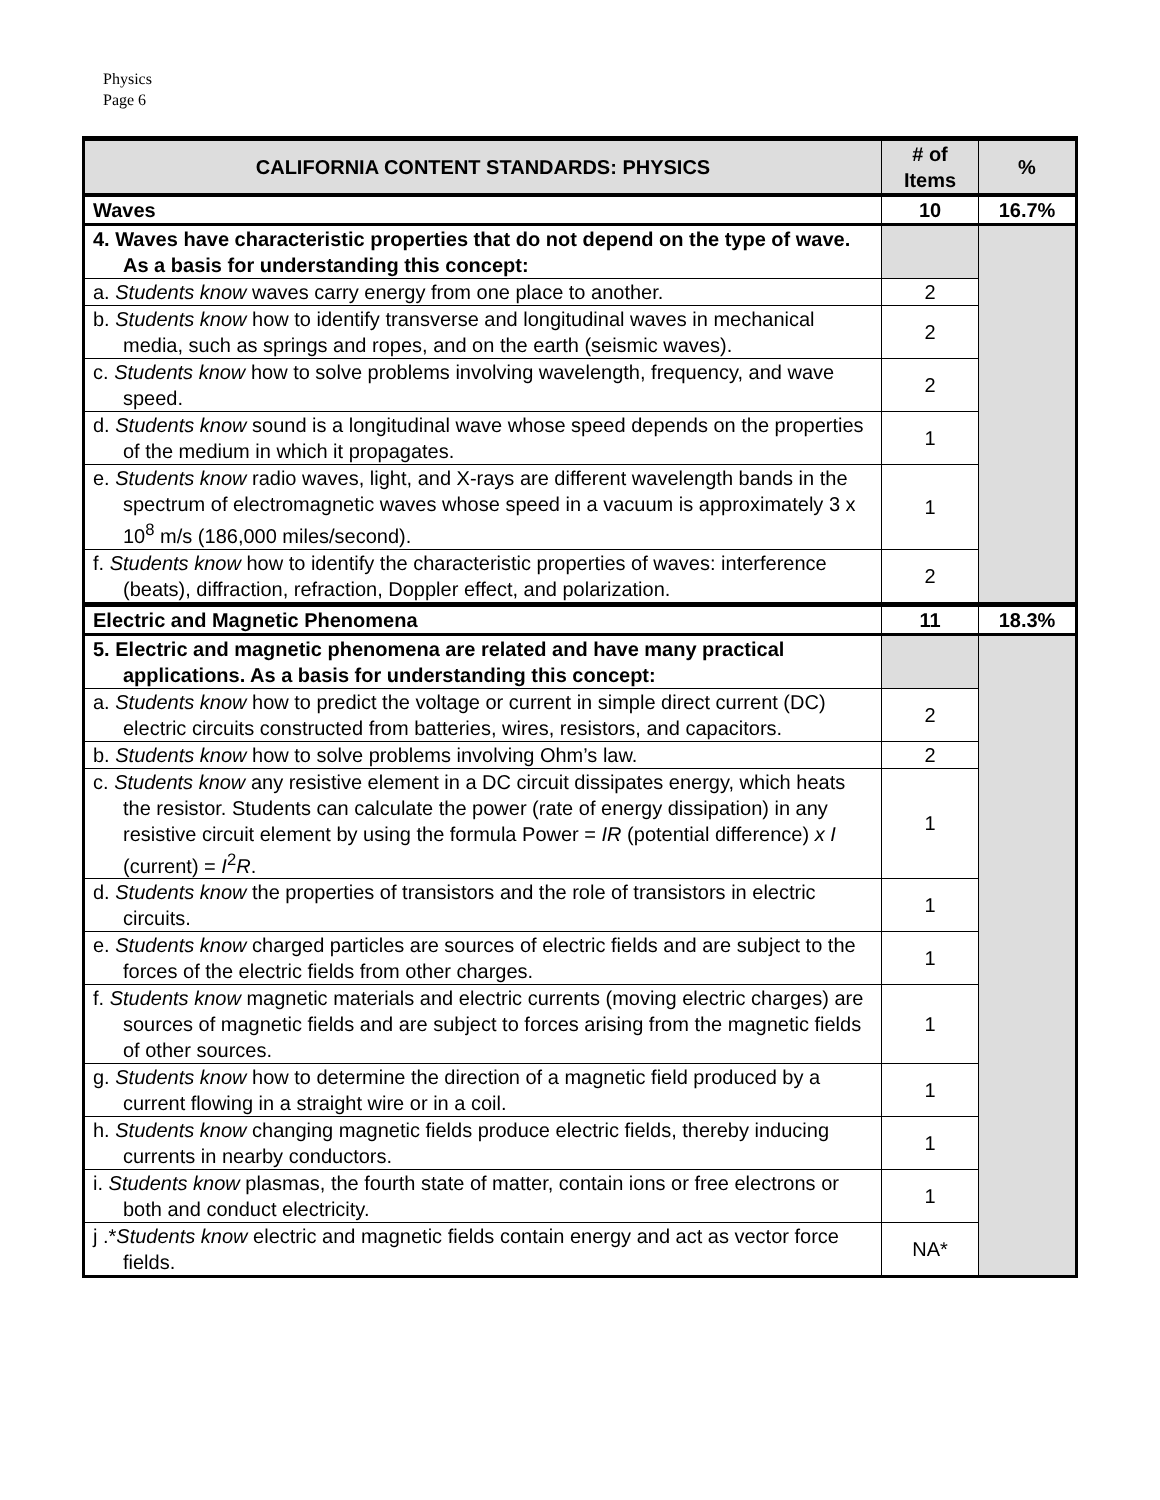Physics
Page 6
| CALIFORNIA CONTENT STANDARDS: PHYSICS | # of Items | % |
| --- | --- | --- |
| Waves | 10 | 16.7% |
| 4. Waves have characteristic properties that do not depend on the type of wave. As a basis for understanding this concept: | | |
| a. Students know waves carry energy from one place to another. | 2 | |
| b. Students know how to identify transverse and longitudinal waves in mechanical media, such as springs and ropes, and on the earth (seismic waves). | 2 | |
| c. Students know how to solve problems involving wavelength, frequency, and wave speed. | 2 | |
| d. Students know sound is a longitudinal wave whose speed depends on the properties of the medium in which it propagates. | 1 | |
| e. Students know radio waves, light, and X-rays are different wavelength bands in the spectrum of electromagnetic waves whose speed in a vacuum is approximately 3 x 10<sup>8</sup> m/s (186,000 miles/second). | 1 | |
| f. Students know how to identify the characteristic properties of waves: interference (beats), diffraction, refraction, Doppler effect, and polarization. | 2 | |
| Electric and Magnetic Phenomena | 11 | 18.3% |
| 5. Electric and magnetic phenomena are related and have many practical applications. As a basis for understanding this concept: | | |
| a. Students know how to predict the voltage or current in simple direct current (DC) electric circuits constructed from batteries, wires, resistors, and capacitors. | 2 | |
| b. Students know how to solve problems involving Ohm’s law. | 2 | |
| c. Students know any resistive element in a DC circuit dissipates energy, which heats the resistor. Students can calculate the power (rate of energy dissipation) in any resistive circuit element by using the formula Power = IR (potential difference) x I (current) = I<sup>2</sup> R . | 1 | |
| d. Students know the properties of transistors and the role of transistors in electric circuits. | 1 | |
| e. Students know charged particles are sources of electric fields and are subject to the forces of the electric fields from other charges. | 1 | |
| f. Students know magnetic materials and electric currents (moving electric charges) are sources of magnetic fields and are subject to forces arising from the magnetic fields of other sources. | 1 | |
| g. Students know how to determine the direction of a magnetic field produced by a current flowing in a straight wire or in a coil. | 1 | |
| h. Students know changing magnetic fields produce electric fields, thereby inducing currents in nearby conductors. | 1 | |
| i. Students know plasmas, the fourth state of matter, contain ions or free electrons or both and conduct electricity. | 1 | |
| j .* Students know electric and magnetic fields contain energy and act as vector force fields. | NA* | |